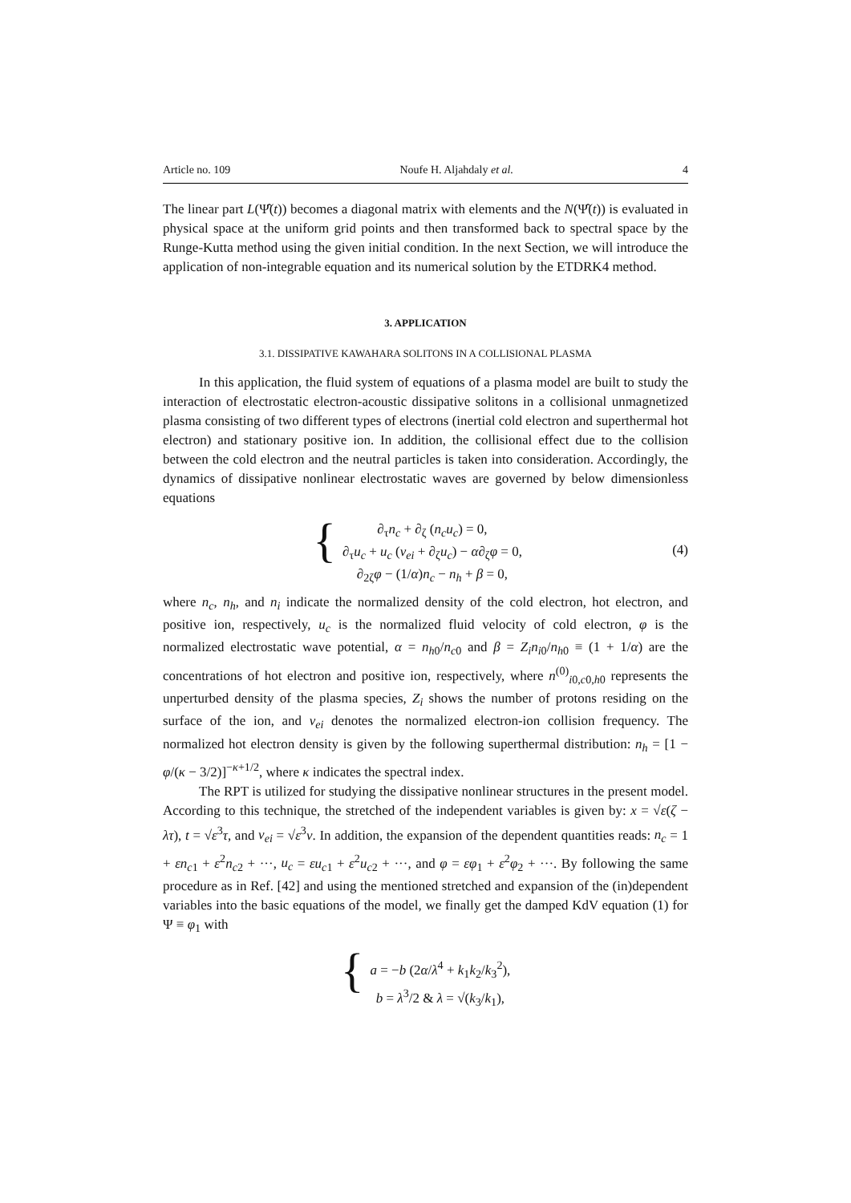Article no. 109 Noufe H. Aljahdaly et al. 4
The linear part L(Ψ̂(t)) becomes a diagonal matrix with elements and the N(Ψ̂(t)) is evaluated in physical space at the uniform grid points and then transformed back to spectral space by the Runge-Kutta method using the given initial condition. In the next Section, we will introduce the application of non-integrable equation and its numerical solution by the ETDRK4 method.
3. APPLICATION
3.1. DISSIPATIVE KAWAHARA SOLITONS IN A COLLISIONAL PLASMA
In this application, the fluid system of equations of a plasma model are built to study the interaction of electrostatic electron-acoustic dissipative solitons in a collisional unmagnetized plasma consisting of two different types of electrons (inertial cold electron and superthermal hot electron) and stationary positive ion. In addition, the collisional effect due to the collision between the cold electron and the neutral particles is taken into consideration. Accordingly, the dynamics of dissipative nonlinear electrostatic waves are governed by below dimensionless equations
{ ∂<sub>τ</sub>n<sub>c</sub> + ∂<sub>ζ</sub> (n<sub>c</sub>u<sub>c</sub>) = 0,
∂<sub>τ</sub>u<sub>c</sub> + u<sub>c</sub> (ν<sub>ei</sub> + ∂<sub>ζ</sub>u<sub>c</sub>) − α∂<sub>ζ</sub>φ = 0,
∂<sub>2ζ</sub>φ − (1/α)n<sub>c</sub> − n<sub>h</sub> + β = 0,
(4)
where n<sub>c</sub>, n<sub>h</sub>, and n<sub>i</sub> indicate the normalized density of the cold electron, hot electron, and positive ion, respectively, u<sub>c</sub> is the normalized fluid velocity of cold electron, φ is the normalized electrostatic wave potential, α = n<sub>h0</sub>/n<sub>c0</sub> and β = Z<sub>i</sub>n<sub>i0</sub>/n<sub>h0</sub> ≡ (1 + 1/α) are the concentrations of hot electron and positive ion, respectively, where n<sup>(0)</sup><sub>i0,c0,h0</sub> represents the unperturbed density of the plasma species, Z<sub>i</sub> shows the number of protons residing on the surface of the ion, and ν<sub>ei</sub> denotes the normalized electron-ion collision frequency. The normalized hot electron density is given by the following superthermal distribution: n<sub>h</sub> = [1 − φ/(κ − 3/2)]<sup>−κ+1/2</sup>, where κ indicates the spectral index.
The RPT is utilized for studying the dissipative nonlinear structures in the present model. According to this technique, the stretched of the independent variables is given by: x = √ε(ζ − λτ), t = √ε<sup>3</sup>τ, and ν<sub>ei</sub> = √ε<sup>3</sup>ν. In addition, the expansion of the dependent quantities reads: n<sub>c</sub> = 1 + εn<sub>c1</sub> + ε<sup>2</sup>n<sub>c2</sub> + ···, u<sub>c</sub> = εu<sub>c1</sub> + ε<sup>2</sup>u<sub>c2</sub> + ···, and φ = εφ<sub>1</sub> + ε<sup>2</sup>φ<sub>2</sub> + ···. By following the same procedure as in Ref. [42] and using the mentioned stretched and expansion of the (in)dependent variables into the basic equations of the model, we finally get the damped KdV equation (1) for Ψ ≡ φ<sub>1</sub> with
{ a = −b (2α/λ<sup>4</sup> + k<sub>1</sub>k<sub>2</sub>/k<sub>3</sub><sup>2</sup>),
b = λ<sup>3</sup>/2 & λ = √(k<sub>3</sub>/k<sub>1</sub>),